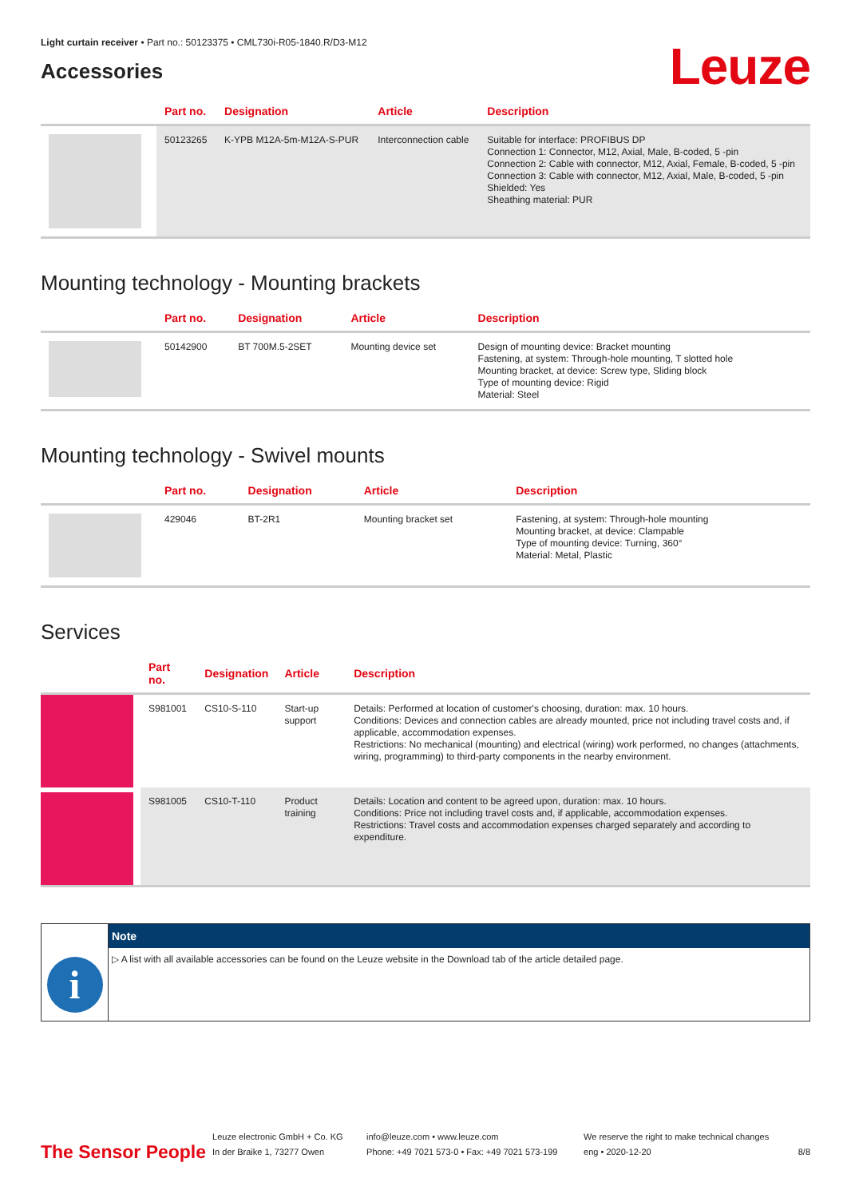Light curtain receiver • Part no.: 50123375 • CML730i-R05-1840.R/D3-M12
Accessories
Leuze
| | Part no. | Designation | Article | Description |
| --- | --- | --- | --- | --- |
| | 50123265 | K-YPB M12A-5m-M12A-S-PUR | Interconnection cable | Suitable for interface: PROFIBUS DP Connection 1: Connector, M12, Axial, Male, B-coded, 5 -pin Connection 2: Cable with connector, M12, Axial, Female, B-coded, 5 -pin Connection 3: Cable with connector, M12, Axial, Male, B-coded, 5 -pin Shielded: Yes Sheathing material: PUR |
Mounting technology - Mounting brackets
| | Part no. | Designation | Article | Description |
| --- | --- | --- | --- | --- |
| | 50142900 | BT 700M.5-2SET | Mounting device set | Design of mounting device: Bracket mounting Fastening, at system: Through-hole mounting, T slotted hole Mounting bracket, at device: Screw type, Sliding block Type of mounting device: Rigid Material: Steel |
Mounting technology - Swivel mounts
| | Part no. | Designation | Article | Description |
| --- | --- | --- | --- | --- |
| | 429046 | BT-2R1 | Mounting bracket set | Fastening, at system: Through-hole mounting Mounting bracket, at device: Clampable Type of mounting device: Turning, 360° Material: Metal, Plastic |
Services
| | Part no. | Designation | Article | Description |
| --- | --- | --- | --- | --- |
| | S981001 | CS10-S-110 | Start-up support | Details: Performed at location of customer's choosing, duration: max. 10 hours. Conditions: Devices and connection cables are already mounted, price not including travel costs and, if applicable, accommodation expenses. Restrictions: No mechanical (mounting) and electrical (wiring) work performed, no changes (attachments, wiring, programming) to third-party components in the nearby environment. |
| | S981005 | CS10-T-110 | Product training | Details: Location and content to be agreed upon, duration: max. 10 hours. Conditions: Price not including travel costs and, if applicable, accommodation expenses. Restrictions: Travel costs and accommodation expenses charged separately and according to expenditure. |
i
Note
▷ A list with all available accessories can be found on the Leuze website in the Download tab of the article detailed page.
The Sensor People
Leuze electronic GmbH + Co. KG
In der Braike 1, 73277 Owen
info@leuze.com • www.leuze.com
Phone: +49 7021 573-0 • Fax: +49 7021 573-199
We reserve the right to make technical changes
eng • 2020-12-20
8/8